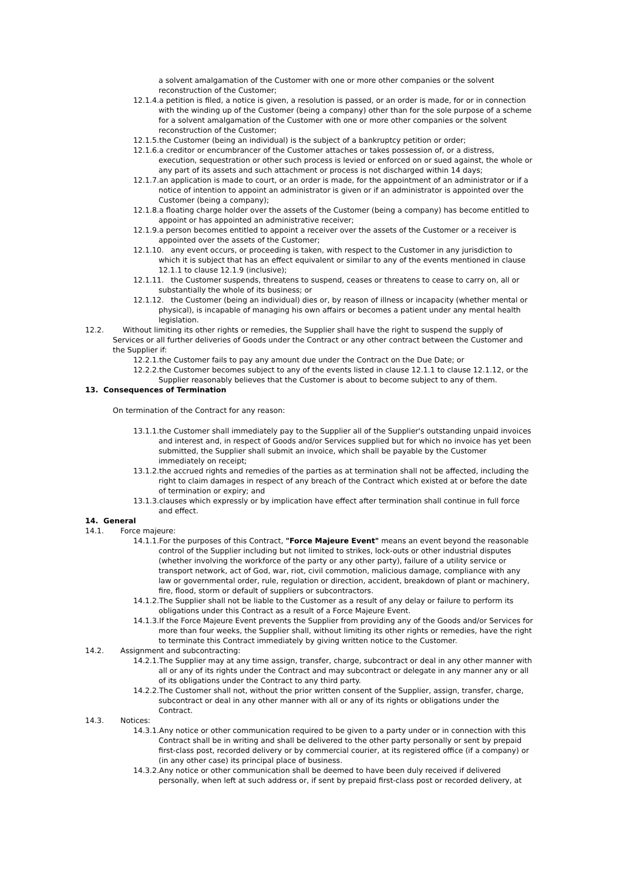a solvent amalgamation of the Customer with one or more other companies or the solvent reconstruction of the Customer;
12.1.4.a petition is filed, a notice is given, a resolution is passed, or an order is made, for or in connection with the winding up of the Customer (being a company) other than for the sole purpose of a scheme for a solvent amalgamation of the Customer with one or more other companies or the solvent reconstruction of the Customer;
12.1.5.the Customer (being an individual) is the subject of a bankruptcy petition or order;
12.1.6.a creditor or encumbrancer of the Customer attaches or takes possession of, or a distress, execution, sequestration or other such process is levied or enforced on or sued against, the whole or any part of its assets and such attachment or process is not discharged within 14 days;
12.1.7.an application is made to court, or an order is made, for the appointment of an administrator or if a notice of intention to appoint an administrator is given or if an administrator is appointed over the Customer (being a company);
12.1.8.a floating charge holder over the assets of the Customer (being a company) has become entitled to appoint or has appointed an administrative receiver;
12.1.9.a person becomes entitled to appoint a receiver over the assets of the Customer or a receiver is appointed over the assets of the Customer;
12.1.10. any event occurs, or proceeding is taken, with respect to the Customer in any jurisdiction to which it is subject that has an effect equivalent or similar to any of the events mentioned in clause 12.1.1 to clause 12.1.9 (inclusive);
12.1.11. the Customer suspends, threatens to suspend, ceases or threatens to cease to carry on, all or substantially the whole of its business; or
12.1.12. the Customer (being an individual) dies or, by reason of illness or incapacity (whether mental or physical), is incapable of managing his own affairs or becomes a patient under any mental health legislation.
12.2. Without limiting its other rights or remedies, the Supplier shall have the right to suspend the supply of
Services or all further deliveries of Goods under the Contract or any other contract between the Customer and the Supplier if:
12.2.1.the Customer fails to pay any amount due under the Contract on the Due Date; or
12.2.2.the Customer becomes subject to any of the events listed in clause 12.1.1 to clause 12.1.12, or the Supplier reasonably believes that the Customer is about to become subject to any of them.
13. Consequences of Termination
On termination of the Contract for any reason:
13.1.1.the Customer shall immediately pay to the Supplier all of the Supplier's outstanding unpaid invoices and interest and, in respect of Goods and/or Services supplied but for which no invoice has yet been submitted, the Supplier shall submit an invoice, which shall be payable by the Customer immediately on receipt;
13.1.2.the accrued rights and remedies of the parties as at termination shall not be affected, including the right to claim damages in respect of any breach of the Contract which existed at or before the date of termination or expiry; and
13.1.3.clauses which expressly or by implication have effect after termination shall continue in full force and effect.
14. General
14.1. Force majeure:
14.1.1.For the purposes of this Contract, "Force Majeure Event" means an event beyond the reasonable control of the Supplier including but not limited to strikes, lock-outs or other industrial disputes (whether involving the workforce of the party or any other party), failure of a utility service or transport network, act of God, war, riot, civil commotion, malicious damage, compliance with any law or governmental order, rule, regulation or direction, accident, breakdown of plant or machinery, fire, flood, storm or default of suppliers or subcontractors.
14.1.2.The Supplier shall not be liable to the Customer as a result of any delay or failure to perform its obligations under this Contract as a result of a Force Majeure Event.
14.1.3.If the Force Majeure Event prevents the Supplier from providing any of the Goods and/or Services for more than four weeks, the Supplier shall, without limiting its other rights or remedies, have the right to terminate this Contract immediately by giving written notice to the Customer.
14.2. Assignment and subcontracting:
14.2.1.The Supplier may at any time assign, transfer, charge, subcontract or deal in any other manner with all or any of its rights under the Contract and may subcontract or delegate in any manner any or all of its obligations under the Contract to any third party.
14.2.2.The Customer shall not, without the prior written consent of the Supplier, assign, transfer, charge, subcontract or deal in any other manner with all or any of its rights or obligations under the Contract.
14.3. Notices:
14.3.1.Any notice or other communication required to be given to a party under or in connection with this Contract shall be in writing and shall be delivered to the other party personally or sent by prepaid first-class post, recorded delivery or by commercial courier, at its registered office (if a company) or (in any other case) its principal place of business.
14.3.2.Any notice or other communication shall be deemed to have been duly received if delivered personally, when left at such address or, if sent by prepaid first-class post or recorded delivery, at